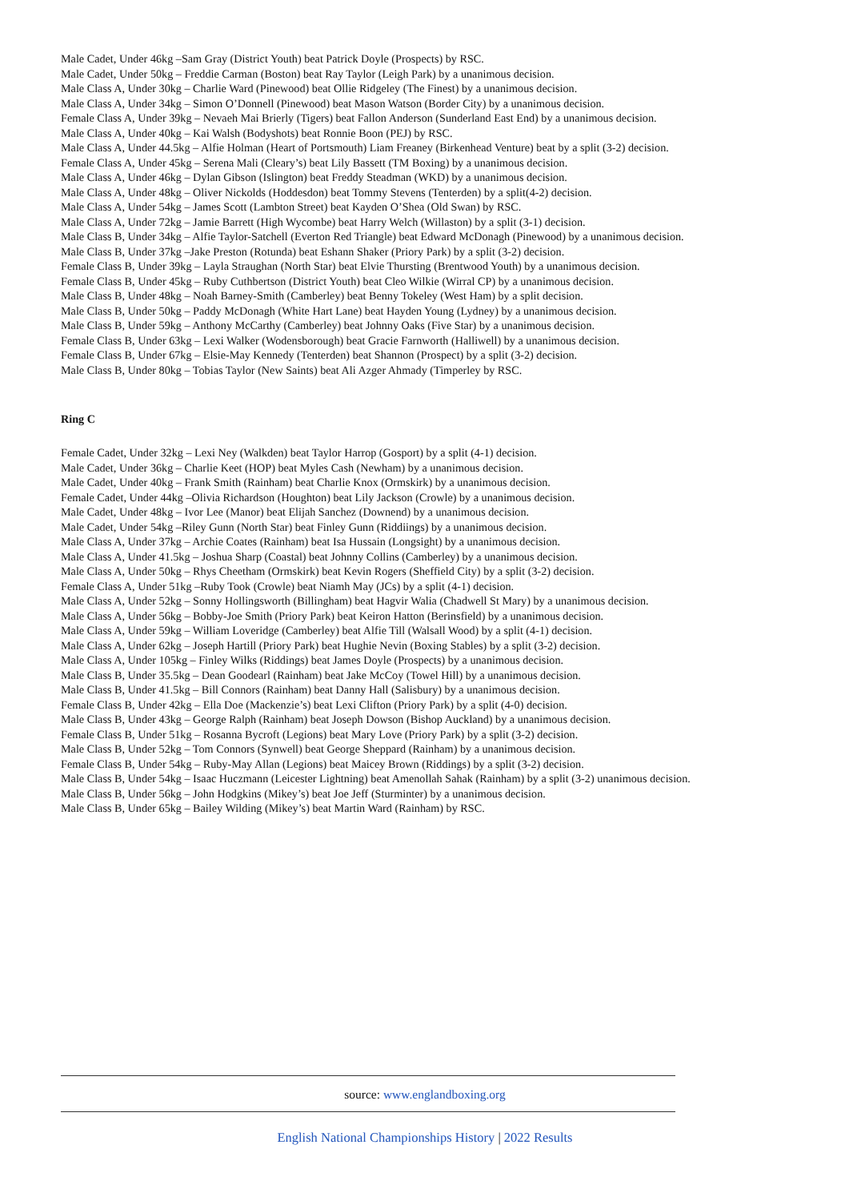Male Cadet, Under 46kg –Sam Gray (District Youth) beat Patrick Doyle (Prospects) by RSC.
Male Cadet, Under 50kg – Freddie Carman (Boston) beat Ray Taylor (Leigh Park) by a unanimous decision.
Male Class A, Under 30kg – Charlie Ward (Pinewood) beat Ollie Ridgeley (The Finest) by a unanimous decision.
Male Class A, Under 34kg – Simon O’Donnell (Pinewood) beat Mason Watson (Border City) by a unanimous decision.
Female Class A, Under 39kg – Nevaeh Mai Brierly (Tigers) beat Fallon Anderson (Sunderland East End) by a unanimous decision.
Male Class A, Under 40kg – Kai Walsh (Bodyshots) beat Ronnie Boon (PEJ) by RSC.
Male Class A, Under 44.5kg – Alfie Holman (Heart of Portsmouth) Liam Freaney (Birkenhead Venture) beat by a split (3-2) decision.
Female Class A, Under 45kg – Serena Mali (Cleary’s) beat Lily Bassett (TM Boxing) by a unanimous decision.
Male Class A, Under 46kg – Dylan Gibson (Islington) beat Freddy Steadman (WKD) by a unanimous decision.
Male Class A, Under 48kg – Oliver Nickolds (Hoddesdon) beat Tommy Stevens (Tenterden) by a split(4-2) decision.
Male Class A, Under 54kg – James Scott (Lambton Street) beat Kayden O’Shea (Old Swan) by RSC.
Male Class A, Under 72kg – Jamie Barrett (High Wycombe) beat Harry Welch (Willaston) by a split (3-1) decision.
Male Class B, Under 34kg – Alfie Taylor-Satchell (Everton Red Triangle) beat Edward McDonagh (Pinewood) by a unanimous decision.
Male Class B, Under 37kg –Jake Preston (Rotunda) beat Eshann Shaker (Priory Park) by a split (3-2) decision.
Female Class B, Under 39kg – Layla Straughan (North Star) beat Elvie Thursting (Brentwood Youth) by a unanimous decision.
Female Class B, Under 45kg – Ruby Cuthbertson (District Youth) beat Cleo Wilkie (Wirral CP) by a unanimous decision.
Male Class B, Under 48kg – Noah Barney-Smith (Camberley) beat Benny Tokeley (West Ham) by a split decision.
Male Class B, Under 50kg – Paddy McDonagh (White Hart Lane) beat Hayden Young (Lydney) by a unanimous decision.
Male Class B, Under 59kg – Anthony McCarthy (Camberley) beat Johnny Oaks (Five Star) by a unanimous decision.
Female Class B, Under 63kg – Lexi Walker (Wodensborough) beat Gracie Farnworth (Halliwell) by a unanimous decision.
Female Class B, Under 67kg – Elsie-May Kennedy (Tenterden) beat Shannon (Prospect) by a split (3-2) decision.
Male Class B, Under 80kg – Tobias Taylor (New Saints) beat Ali Azger Ahmady (Timperley by RSC.
Ring C
Female Cadet, Under 32kg – Lexi Ney (Walkden) beat Taylor Harrop (Gosport) by a split (4-1) decision.
Male Cadet, Under 36kg – Charlie Keet (HOP) beat Myles Cash (Newham) by a unanimous decision.
Male Cadet, Under 40kg – Frank Smith (Rainham) beat Charlie Knox (Ormskirk) by a unanimous decision.
Female Cadet, Under 44kg –Olivia Richardson (Houghton) beat Lily Jackson (Crowle) by a unanimous decision.
Male Cadet, Under 48kg – Ivor Lee (Manor) beat Elijah Sanchez (Downend) by a unanimous decision.
Male Cadet, Under 54kg –Riley Gunn (North Star) beat Finley Gunn (Riddiings) by a unanimous decision.
Male Class A, Under 37kg – Archie Coates (Rainham) beat Isa Hussain (Longsight) by a unanimous decision.
Male Class A, Under 41.5kg – Joshua Sharp (Coastal) beat Johnny Collins (Camberley) by a unanimous decision.
Male Class A, Under 50kg – Rhys Cheetham (Ormskirk) beat Kevin Rogers (Sheffield City) by a split (3-2) decision.
Female Class A, Under 51kg –Ruby Took (Crowle) beat Niamh May (JCs) by a split (4-1) decision.
Male Class A, Under 52kg – Sonny Hollingsworth (Billingham) beat Hagvir Walia (Chadwell St Mary) by a unanimous decision.
Male Class A, Under 56kg – Bobby-Joe Smith (Priory Park) beat Keiron Hatton (Berinsfield) by a unanimous decision.
Male Class A, Under 59kg – William Loveridge (Camberley) beat Alfie Till (Walsall Wood) by a split (4-1) decision.
Male Class A, Under 62kg – Joseph Hartill (Priory Park) beat Hughie Nevin (Boxing Stables) by a split (3-2) decision.
Male Class A, Under 105kg – Finley Wilks (Riddings) beat James Doyle (Prospects) by a unanimous decision.
Male Class B, Under 35.5kg – Dean Goodearl (Rainham) beat Jake McCoy (Towel Hill) by a unanimous decision.
Male Class B, Under 41.5kg – Bill Connors (Rainham) beat Danny Hall (Salisbury) by a unanimous decision.
Female Class B, Under 42kg – Ella Doe (Mackenzie’s) beat Lexi Clifton (Priory Park) by a split (4-0) decision.
Male Class B, Under 43kg – George Ralph (Rainham) beat Joseph Dowson (Bishop Auckland) by a unanimous decision.
Female Class B, Under 51kg – Rosanna Bycroft (Legions) beat Mary Love (Priory Park) by a split (3-2) decision.
Male Class B, Under 52kg – Tom Connors (Synwell) beat George Sheppard (Rainham) by a unanimous decision.
Female Class B, Under 54kg – Ruby-May Allan (Legions) beat Maicey Brown (Riddings) by a split (3-2) decision.
Male Class B, Under 54kg – Isaac Huczmann (Leicester Lightning) beat Amenollah Sahak (Rainham) by a split (3-2) unanimous decision.
Male Class B, Under 56kg – John Hodgkins (Mikey’s) beat Joe Jeff (Sturminter) by a unanimous decision.
Male Class B, Under 65kg – Bailey Wilding (Mikey’s) beat Martin Ward (Rainham) by RSC.
source: www.englandboxing.org
English National Championships History | 2022 Results